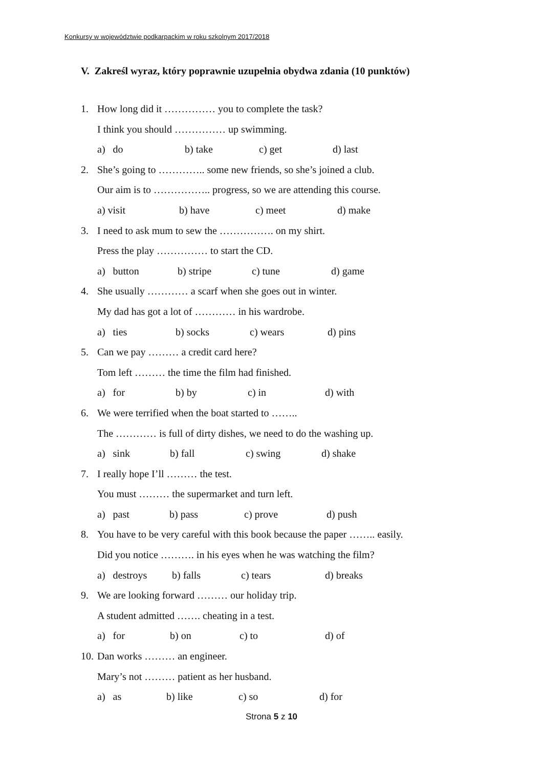Konkursy w województwie podkarpackim w roku szkolnym 2017/2018
V. Zakreśl wyraz, który poprawnie uzupełnia obydwa zdania (10 punktów)
1. How long did it …………… you to complete the task?
I think you should …………… up swimming.
a) do b) take c) get d) last
2. She’s going to ………….. some new friends, so she’s joined a club.
Our aim is to …………….. progress, so we are attending this course.
a) visit b) have c) meet d) make
3. I need to ask mum to sew the ……………. on my shirt.
Press the play …………… to start the CD.
a) button b) stripe c) tune d) game
4. She usually ………… a scarf when she goes out in winter.
My dad has got a lot of ………… in his wardrobe.
a) ties b) socks c) wears d) pins
5. Can we pay ……… a credit card here?
Tom left ……… the time the film had finished.
a) for b) by c) in d) with
6. We were terrified when the boat started to ……..
The ………… is full of dirty dishes, we need to do the washing up.
a) sink b) fall c) swing d) shake
7. I really hope I’ll ……… the test.
You must ……… the supermarket and turn left.
a) past b) pass c) prove d) push
8. You have to be very careful with this book because the paper …….. easily.
Did you notice ………. in his eyes when he was watching the film?
a) destroys b) falls c) tears d) breaks
9. We are looking forward ……… our holiday trip.
A student admitted ……. cheating in a test.
a) for b) on c) to d) of
10. Dan works ……… an engineer.
Mary’s not ……… patient as her husband.
a) as b) like c) so d) for
Strona 5 z 10